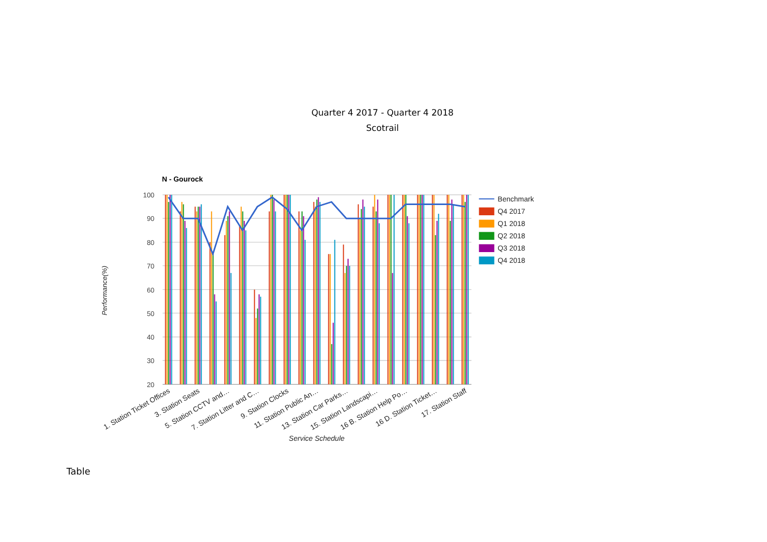Quarter 4 2017 - Quarter 4 2018
Scotrail
N - Gourock
100
90
80
70
60
50
40
30
20
Performance(%)
1. Station Ticket Offices
3. Station Seats
5. Station CCTV and…
7. Station Litter and C…
9. Station Clocks
11. Station Public An…
13. Station Car Parks…
15. Station Landscapi…
16 B. Station Help Po…
16 D. Station Ticket…
17. Station Staff
Service Schedule
Benchmark
Q4 2017
Q1 2018
Q2 2018
Q3 2018
Q4 2018
Table